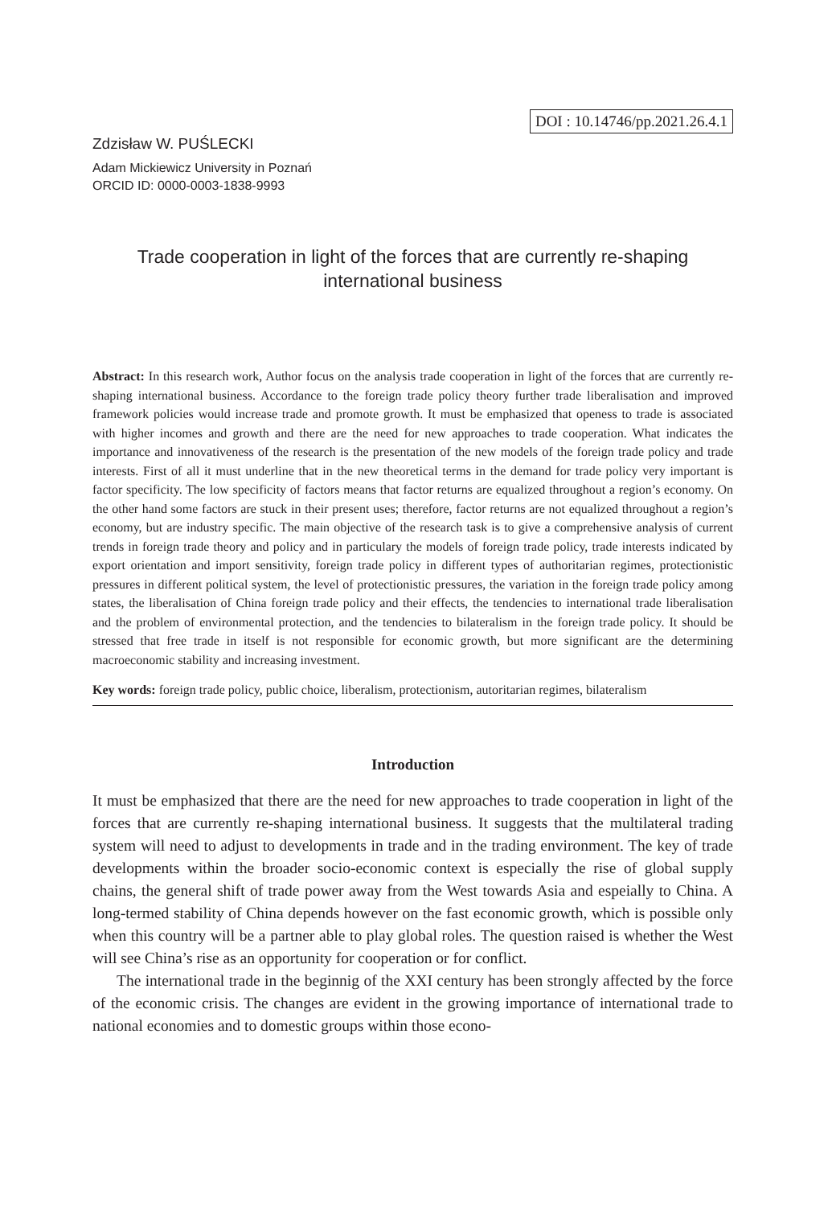DOI : 10.14746/pp.2021.26.4.1
Zdzisław W. PUŚLECKI
Adam Mickiewicz University in Poznań
ORCID ID: 0000-0003-1838-9993
Trade cooperation in light of the forces that are currently re-shaping international business
Abstract: In this research work, Author focus on the analysis trade cooperation in light of the forces that are currently re-shaping international business. Accordance to the foreign trade policy theory further trade liberalisation and improved framework policies would increase trade and promote growth. It must be emphasized that openess to trade is associated with higher incomes and growth and there are the need for new approaches to trade cooperation. What indicates the importance and innovativeness of the research is the presentation of the new models of the foreign trade policy and trade interests. First of all it must underline that in the new theoretical terms in the demand for trade policy very important is factor specificity. The low specificity of factors means that factor returns are equalized throughout a region’s economy. On the other hand some factors are stuck in their present uses; therefore, factor returns are not equalized throughout a region’s economy, but are industry specific. The main objective of the research task is to give a comprehensive analysis of current trends in foreign trade theory and policy and in particulary the models of foreign trade policy, trade interests indicated by export orientation and import sensitivity, foreign trade policy in different types of authoritarian regimes, protectionistic pressures in different political system, the level of protectionistic pressures, the variation in the foreign trade policy among states, the liberalisation of China foreign trade policy and their effects, the tendencies to international trade liberalisation and the problem of environmental protection, and the tendencies to bilateralism in the foreign trade policy. It should be stressed that free trade in itself is not responsible for economic growth, but more significant are the determining macroeconomic stability and increasing investment.
Key words: foreign trade policy, public choice, liberalism, protectionism, autoritarian regimes, bilateralism
Introduction
It must be emphasized that there are the need for new approaches to trade cooperation in light of the forces that are currently re-shaping international business. It suggests that the multilateral trading system will need to adjust to developments in trade and in the trading environment. The key of trade developments within the broader socio-economic context is especially the rise of global supply chains, the general shift of trade power away from the West towards Asia and espeially to China. A long-termed stability of China depends however on the fast economic growth, which is possible only when this country will be a partner able to play global roles. The question raised is whether the West will see China’s rise as an opportunity for cooperation or for conflict.
The international trade in the beginnig of the XXI century has been strongly affected by the force of the economic crisis. The changes are evident in the growing importance of international trade to national economies and to domestic groups within those econo-